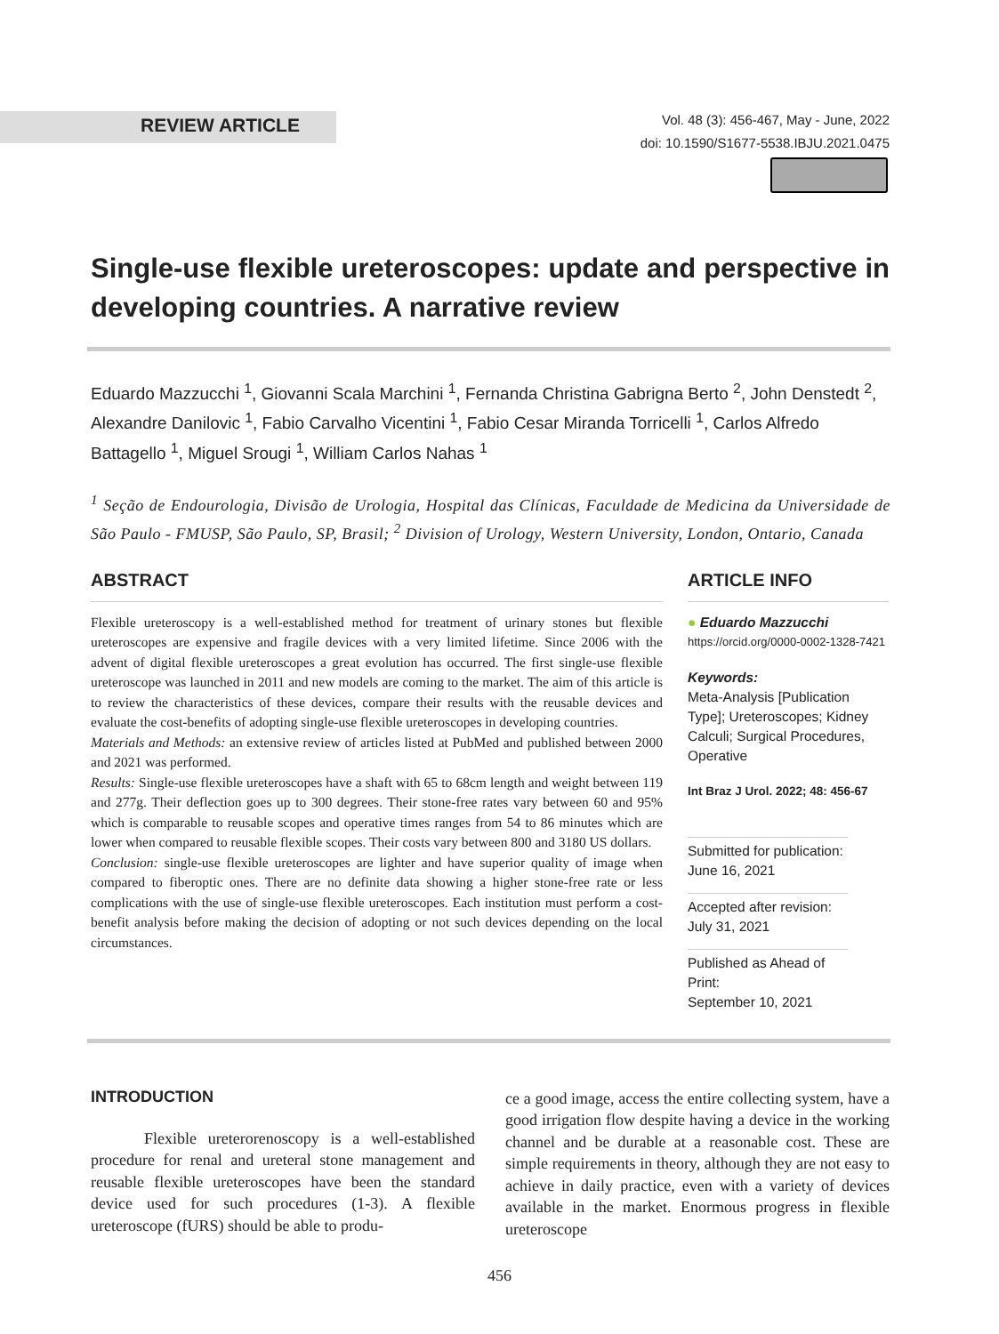REVIEW ARTICLE
Vol. 48 (3): 456-467, May - June, 2022
doi: 10.1590/S1677-5538.IBJU.2021.0475
Single-use flexible ureteroscopes: update and perspective in developing countries. A narrative review
Eduardo Mazzucchi <sup>1</sup>, Giovanni Scala Marchini <sup>1</sup>, Fernanda Christina Gabrigna Berto <sup>2</sup>, John Denstedt <sup>2</sup>, Alexandre Danilovic <sup>1</sup>, Fabio Carvalho Vicentini <sup>1</sup>, Fabio Cesar Miranda Torricelli <sup>1</sup>, Carlos Alfredo Battagello <sup>1</sup>, Miguel Srougi <sup>1</sup>, William Carlos Nahas <sup>1</sup>
<sup>1</sup> Seção de Endourologia, Divisão de Urologia, Hospital das Clínicas, Faculdade de Medicina da Universidade de São Paulo - FMUSP, São Paulo, SP, Brasil; <sup>2</sup> Division of Urology, Western University, London, Ontario, Canada
ABSTRACT
Flexible ureteroscopy is a well-established method for treatment of urinary stones but flexible ureteroscopes are expensive and fragile devices with a very limited lifetime. Since 2006 with the advent of digital flexible ureteroscopes a great evolution has occurred. The first single-use flexible ureteroscope was launched in 2011 and new models are coming to the market. The aim of this article is to review the characteristics of these devices, compare their results with the reusable devices and evaluate the cost-benefits of adopting single-use flexible ureteroscopes in developing countries.
Materials and Methods: an extensive review of articles listed at PubMed and published between 2000 and 2021 was performed.
Results: Single-use flexible ureteroscopes have a shaft with 65 to 68cm length and weight between 119 and 277g. Their deflection goes up to 300 degrees. Their stone-free rates vary between 60 and 95% which is comparable to reusable scopes and operative times ranges from 54 to 86 minutes which are lower when compared to reusable flexible scopes. Their costs vary between 800 and 3180 US dollars.
Conclusion: single-use flexible ureteroscopes are lighter and have superior quality of image when compared to fiberoptic ones. There are no definite data showing a higher stone-free rate or less complications with the use of single-use flexible ureteroscopes. Each institution must perform a cost-benefit analysis before making the decision of adopting or not such devices depending on the local circumstances.
ARTICLE INFO
● Eduardo Mazzucchi
https://orcid.org/0000-0002-1328-7421
Keywords:
Meta-Analysis [Publication Type]; Ureteroscopes; Kidney Calculi; Surgical Procedures, Operative
Int Braz J Urol. 2022; 48: 456-67
Submitted for publication:
June 16, 2021
Accepted after revision:
July 31, 2021
Published as Ahead of Print:
September 10, 2021
INTRODUCTION
Flexible ureterorenoscopy is a well-established procedure for renal and ureteral stone management and reusable flexible ureteroscopes have been the standard device used for such procedures (1-3). A flexible ureteroscope (fURS) should be able to produ-
ce a good image, access the entire collecting system, have a good irrigation flow despite having a device in the working channel and be durable at a reasonable cost. These are simple requirements in theory, although they are not easy to achieve in daily practice, even with a variety of devices available in the market. Enormous progress in flexible ureteroscope
456